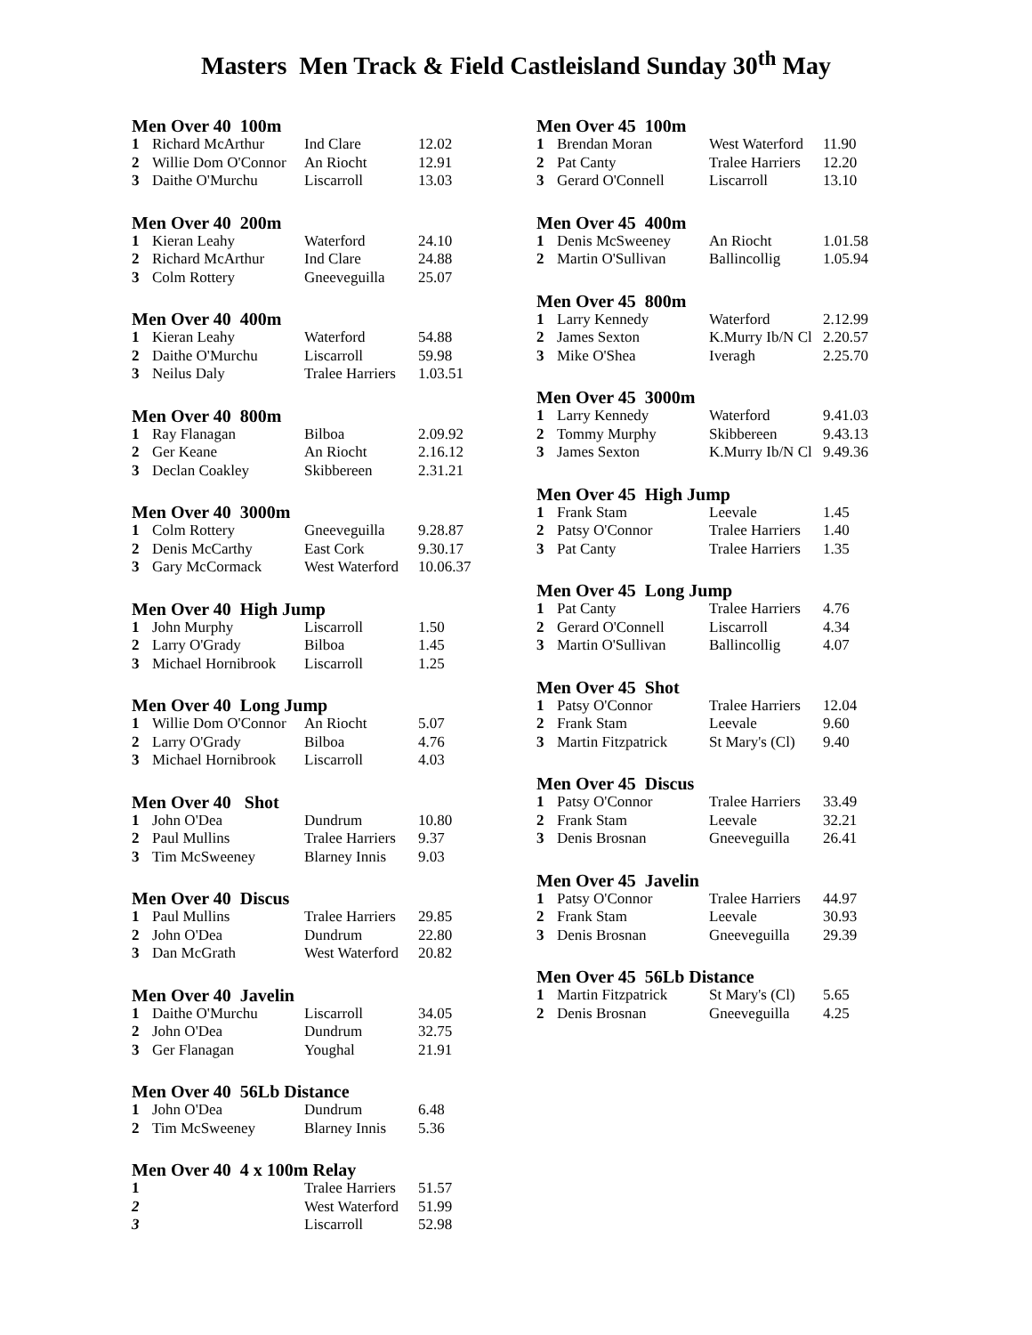Masters Men Track & Field Castleisland Sunday 30<sup>th</sup> May
Men Over 40 100m
| 1 | Richard McArthur | Ind Clare | 12.02 |
| 2 | Willie Dom O'Connor | An Riocht | 12.91 |
| 3 | Daithe O'Murchu | Liscarroll | 13.03 |
Men Over 40 200m
| 1 | Kieran Leahy | Waterford | 24.10 |
| 2 | Richard McArthur | Ind Clare | 24.88 |
| 3 | Colm Rottery | Gneeveguilla | 25.07 |
Men Over 40 400m
| 1 | Kieran Leahy | Waterford | 54.88 |
| 2 | Daithe O'Murchu | Liscarroll | 59.98 |
| 3 | Neilus Daly | Tralee Harriers | 1.03.51 |
Men Over 40 800m
| 1 | Ray Flanagan | Bilboa | 2.09.92 |
| 2 | Ger Keane | An Riocht | 2.16.12 |
| 3 | Declan Coakley | Skibbereen | 2.31.21 |
Men Over 40 3000m
| 1 | Colm Rottery | Gneeveguilla | 9.28.87 |
| 2 | Denis McCarthy | East Cork | 9.30.17 |
| 3 | Gary McCormack | West Waterford | 10.06.37 |
Men Over 40 High Jump
| 1 | John Murphy | Liscarroll | 1.50 |
| 2 | Larry O'Grady | Bilboa | 1.45 |
| 3 | Michael Hornibrook | Liscarroll | 1.25 |
Men Over 40 Long Jump
| 1 | Willie Dom O'Connor | An Riocht | 5.07 |
| 2 | Larry O'Grady | Bilboa | 4.76 |
| 3 | Michael Hornibrook | Liscarroll | 4.03 |
Men Over 40 Shot
| 1 | John O'Dea | Dundrum | 10.80 |
| 2 | Paul Mullins | Tralee Harriers | 9.37 |
| 3 | Tim McSweeney | Blarney Innis | 9.03 |
Men Over 40 Discus
| 1 | Paul Mullins | Tralee Harriers | 29.85 |
| 2 | John O'Dea | Dundrum | 22.80 |
| 3 | Dan McGrath | West Waterford | 20.82 |
Men Over 40 Javelin
| 1 | Daithe O'Murchu | Liscarroll | 34.05 |
| 2 | John O'Dea | Dundrum | 32.75 |
| 3 | Ger Flanagan | Youghal | 21.91 |
Men Over 40 56Lb Distance
| 1 | John O'Dea | Dundrum | 6.48 |
| 2 | Tim McSweeney | Blarney Innis | 5.36 |
Men Over 40 4 x 100m Relay
| 1 | | Tralee Harriers | 51.57 |
| 2 | | West Waterford | 51.99 |
| 3 | | Liscarroll | 52.98 |
Men Over 45 100m
| 1 | Brendan Moran | West Waterford | 11.90 |
| 2 | Pat Canty | Tralee Harriers | 12.20 |
| 3 | Gerard O'Connell | Liscarroll | 13.10 |
Men Over 45 400m
| 1 | Denis McSweeney | An Riocht | 1.01.58 |
| 2 | Martin O'Sullivan | Ballincollig | 1.05.94 |
Men Over 45 800m
| 1 | Larry Kennedy | Waterford | 2.12.99 |
| 2 | James Sexton | K.Murry Ib/N Cl | 2.20.57 |
| 3 | Mike O'Shea | Iveragh | 2.25.70 |
Men Over 45 3000m
| 1 | Larry Kennedy | Waterford | 9.41.03 |
| 2 | Tommy Murphy | Skibbereen | 9.43.13 |
| 3 | James Sexton | K.Murry Ib/N Cl | 9.49.36 |
Men Over 45 High Jump
| 1 | Frank Stam | Leevale | 1.45 |
| 2 | Patsy O'Connor | Tralee Harriers | 1.40 |
| 3 | Pat Canty | Tralee Harriers | 1.35 |
Men Over 45 Long Jump
| 1 | Pat Canty | Tralee Harriers | 4.76 |
| 2 | Gerard O'Connell | Liscarroll | 4.34 |
| 3 | Martin O'Sullivan | Ballincollig | 4.07 |
Men Over 45 Shot
| 1 | Patsy O'Connor | Tralee Harriers | 12.04 |
| 2 | Frank Stam | Leevale | 9.60 |
| 3 | Martin Fitzpatrick | St Mary's (Cl) | 9.40 |
Men Over 45 Discus
| 1 | Patsy O'Connor | Tralee Harriers | 33.49 |
| 2 | Frank Stam | Leevale | 32.21 |
| 3 | Denis Brosnan | Gneeveguilla | 26.41 |
Men Over 45 Javelin
| 1 | Patsy O'Connor | Tralee Harriers | 44.97 |
| 2 | Frank Stam | Leevale | 30.93 |
| 3 | Denis Brosnan | Gneeveguilla | 29.39 |
Men Over 45 56Lb Distance
| 1 | Martin Fitzpatrick | St Mary's (Cl) | 5.65 |
| 2 | Denis Brosnan | Gneeveguilla | 4.25 |